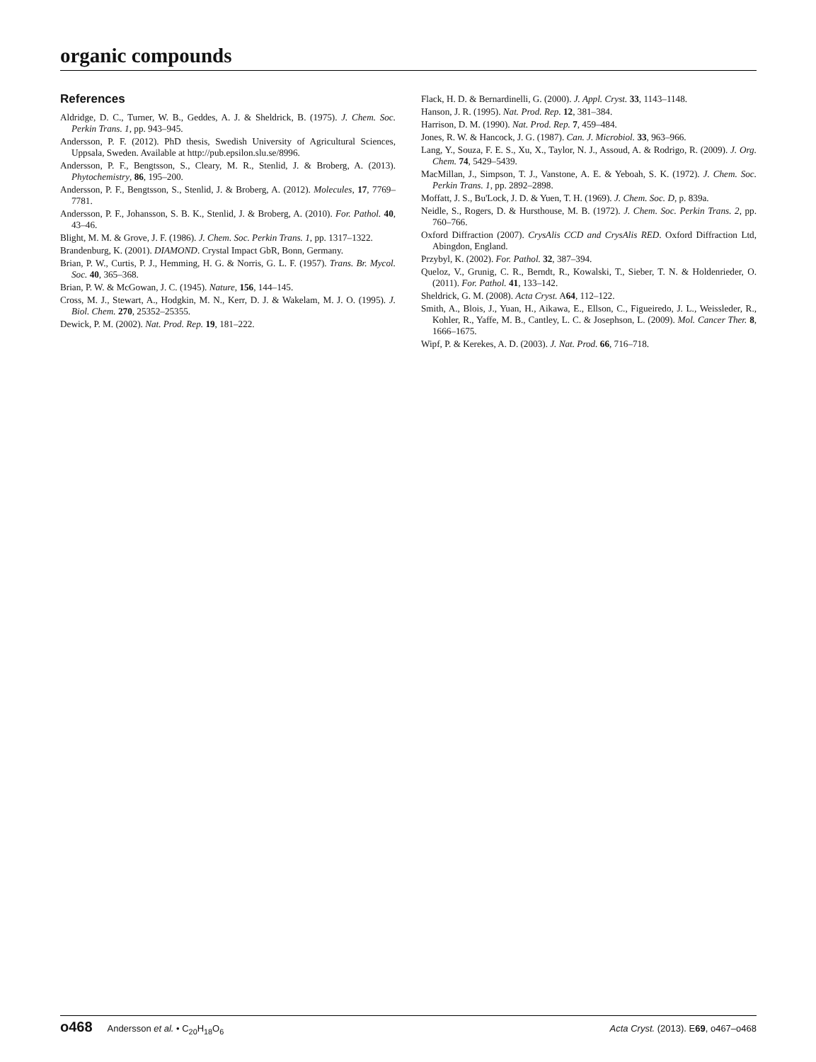organic compounds
References
Aldridge, D. C., Turner, W. B., Geddes, A. J. & Sheldrick, B. (1975). J. Chem. Soc. Perkin Trans. 1, pp. 943–945.
Andersson, P. F. (2012). PhD thesis, Swedish University of Agricultural Sciences, Uppsala, Sweden. Available at http://pub.epsilon.slu.se/8996.
Andersson, P. F., Bengtsson, S., Cleary, M. R., Stenlid, J. & Broberg, A. (2013). Phytochemistry, 86, 195–200.
Andersson, P. F., Bengtsson, S., Stenlid, J. & Broberg, A. (2012). Molecules, 17, 7769–7781.
Andersson, P. F., Johansson, S. B. K., Stenlid, J. & Broberg, A. (2010). For. Pathol. 40, 43–46.
Blight, M. M. & Grove, J. F. (1986). J. Chem. Soc. Perkin Trans. 1, pp. 1317–1322.
Brandenburg, K. (2001). DIAMOND. Crystal Impact GbR, Bonn, Germany.
Brian, P. W., Curtis, P. J., Hemming, H. G. & Norris, G. L. F. (1957). Trans. Br. Mycol. Soc. 40, 365–368.
Brian, P. W. & McGowan, J. C. (1945). Nature, 156, 144–145.
Cross, M. J., Stewart, A., Hodgkin, M. N., Kerr, D. J. & Wakelam, M. J. O. (1995). J. Biol. Chem. 270, 25352–25355.
Dewick, P. M. (2002). Nat. Prod. Rep. 19, 181–222.
Flack, H. D. & Bernardinelli, G. (2000). J. Appl. Cryst. 33, 1143–1148.
Hanson, J. R. (1995). Nat. Prod. Rep. 12, 381–384.
Harrison, D. M. (1990). Nat. Prod. Rep. 7, 459–484.
Jones, R. W. & Hancock, J. G. (1987). Can. J. Microbiol. 33, 963–966.
Lang, Y., Souza, F. E. S., Xu, X., Taylor, N. J., Assoud, A. & Rodrigo, R. (2009). J. Org. Chem. 74, 5429–5439.
MacMillan, J., Simpson, T. J., Vanstone, A. E. & Yeboah, S. K. (1972). J. Chem. Soc. Perkin Trans. 1, pp. 2892–2898.
Moffatt, J. S., Bu'Lock, J. D. & Yuen, T. H. (1969). J. Chem. Soc. D, p. 839a.
Neidle, S., Rogers, D. & Hursthouse, M. B. (1972). J. Chem. Soc. Perkin Trans. 2, pp. 760–766.
Oxford Diffraction (2007). CrysAlis CCD and CrysAlis RED. Oxford Diffraction Ltd, Abingdon, England.
Przybyl, K. (2002). For. Pathol. 32, 387–394.
Queloz, V., Grunig, C. R., Berndt, R., Kowalski, T., Sieber, T. N. & Holdenrieder, O. (2011). For. Pathol. 41, 133–142.
Sheldrick, G. M. (2008). Acta Cryst. A64, 112–122.
Smith, A., Blois, J., Yuan, H., Aikawa, E., Ellson, C., Figueiredo, J. L., Weissleder, R., Kohler, R., Yaffe, M. B., Cantley, L. C. & Josephson, L. (2009). Mol. Cancer Ther. 8, 1666–1675.
Wipf, P. & Kerekes, A. D. (2003). J. Nat. Prod. 66, 716–718.
o468 Andersson et al. • C<sub>20</sub>H<sub>18</sub>O<sub>6</sub>
Acta Cryst. (2013). E69, o467–o468